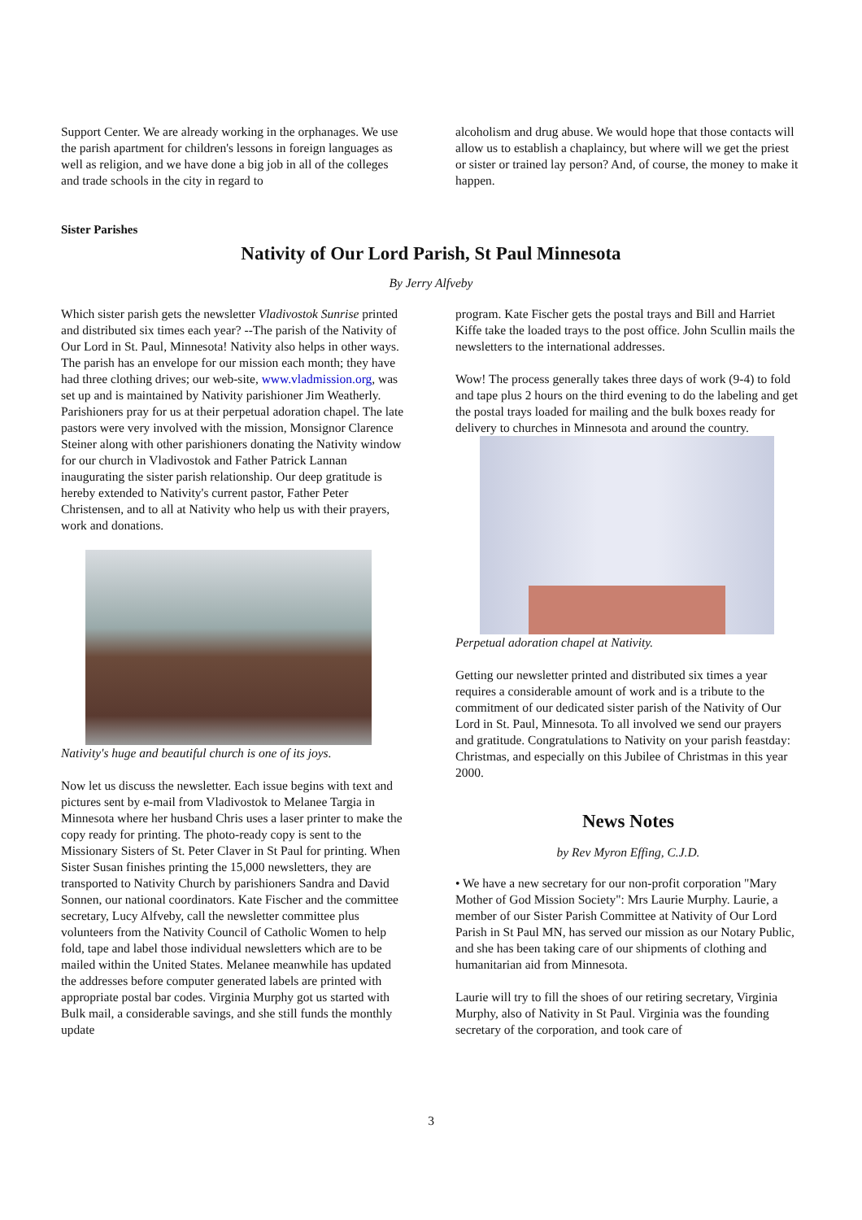Support Center. We are already working in the orphanages. We use the parish apartment for children's lessons in foreign languages as well as religion, and we have done a big job in all of the colleges and trade schools in the city in regard to
alcoholism and drug abuse. We would hope that those contacts will allow us to establish a chaplaincy, but where will we get the priest or sister or trained lay person? And, of course, the money to make it happen.
Sister Parishes
Nativity of Our Lord Parish, St Paul Minnesota
By Jerry Alfveby
Which sister parish gets the newsletter Vladivostok Sunrise printed and distributed six times each year? --The parish of the Nativity of Our Lord in St. Paul, Minnesota! Nativity also helps in other ways. The parish has an envelope for our mission each month; they have had three clothing drives; our web-site, www.vladmission.org, was set up and is maintained by Nativity parishioner Jim Weatherly. Parishioners pray for us at their perpetual adoration chapel. The late pastors were very involved with the mission, Monsignor Clarence Steiner along with other parishioners donating the Nativity window for our church in Vladivostok and Father Patrick Lannan inaugurating the sister parish relationship. Our deep gratitude is hereby extended to Nativity's current pastor, Father Peter Christensen, and to all at Nativity who help us with their prayers, work and donations.
Nativity's huge and beautiful church is one of its joys.
Now let us discuss the newsletter. Each issue begins with text and pictures sent by e-mail from Vladivostok to Melanee Targia in Minnesota where her husband Chris uses a laser printer to make the copy ready for printing. The photo-ready copy is sent to the Missionary Sisters of St. Peter Claver in St Paul for printing. When Sister Susan finishes printing the 15,000 newsletters, they are transported to Nativity Church by parishioners Sandra and David Sonnen, our national coordinators. Kate Fischer and the committee secretary, Lucy Alfveby, call the newsletter committee plus volunteers from the Nativity Council of Catholic Women to help fold, tape and label those individual newsletters which are to be mailed within the United States. Melanee meanwhile has updated the addresses before computer generated labels are printed with appropriate postal bar codes. Virginia Murphy got us started with Bulk mail, a considerable savings, and she still funds the monthly update
program. Kate Fischer gets the postal trays and Bill and Harriet Kiffe take the loaded trays to the post office. John Scullin mails the newsletters to the international addresses.
Wow! The process generally takes three days of work (9-4) to fold and tape plus 2 hours on the third evening to do the labeling and get the postal trays loaded for mailing and the bulk boxes ready for delivery to churches in Minnesota and around the country.
Perpetual adoration chapel at Nativity.
Getting our newsletter printed and distributed six times a year requires a considerable amount of work and is a tribute to the commitment of our dedicated sister parish of the Nativity of Our Lord in St. Paul, Minnesota. To all involved we send our prayers and gratitude. Congratulations to Nativity on your parish feastday: Christmas, and especially on this Jubilee of Christmas in this year 2000.
News Notes
by Rev Myron Effing, C.J.D.
• We have a new secretary for our non-profit corporation "Mary Mother of God Mission Society": Mrs Laurie Murphy. Laurie, a member of our Sister Parish Committee at Nativity of Our Lord Parish in St Paul MN, has served our mission as our Notary Public, and she has been taking care of our shipments of clothing and humanitarian aid from Minnesota.
Laurie will try to fill the shoes of our retiring secretary, Virginia Murphy, also of Nativity in St Paul. Virginia was the founding secretary of the corporation, and took care of
3